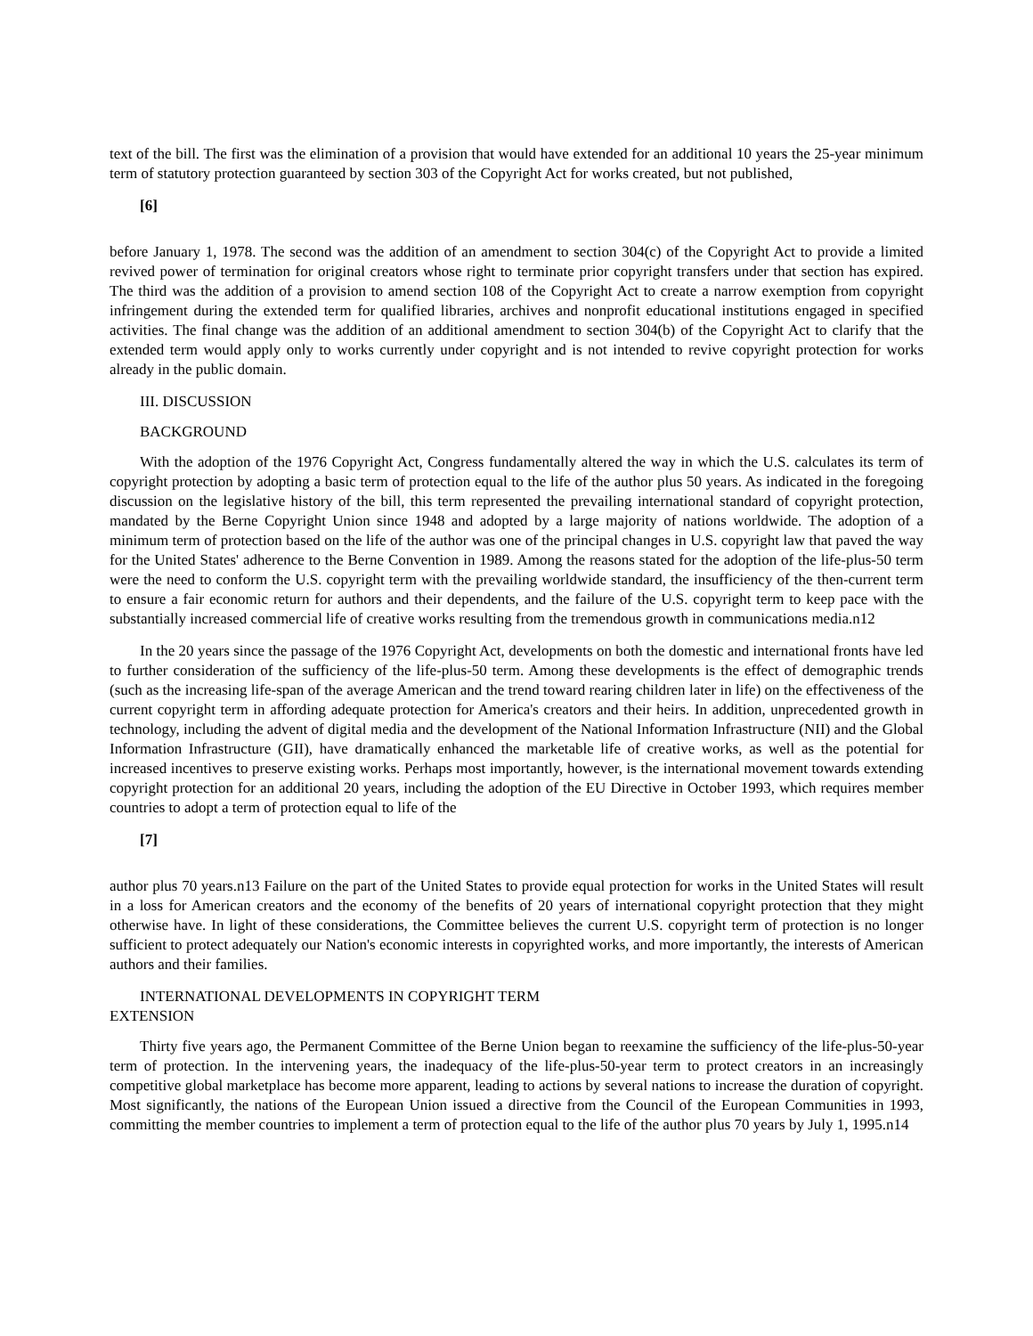text of the bill. The first was the elimination of a provision that would have extended for an additional 10 years the 25-year minimum term of statutory protection guaranteed by section 303 of the Copyright Act for works created, but not published,
[6]
before January 1, 1978. The second was the addition of an amendment to section 304(c) of the Copyright Act to provide a limited revived power of termination for original creators whose right to terminate prior copyright transfers under that section has expired. The third was the addition of a provision to amend section 108 of the Copyright Act to create a narrow exemption from copyright infringement during the extended term for qualified libraries, archives and nonprofit educational institutions engaged in specified activities. The final change was the addition of an additional amendment to section 304(b) of the Copyright Act to clarify that the extended term would apply only to works currently under copyright and is not intended to revive copyright protection for works already in the public domain.
III. DISCUSSION
BACKGROUND
With the adoption of the 1976 Copyright Act, Congress fundamentally altered the way in which the U.S. calculates its term of copyright protection by adopting a basic term of protection equal to the life of the author plus 50 years. As indicated in the foregoing discussion on the legislative history of the bill, this term represented the prevailing international standard of copyright protection, mandated by the Berne Copyright Union since 1948 and adopted by a large majority of nations worldwide. The adoption of a minimum term of protection based on the life of the author was one of the principal changes in U.S. copyright law that paved the way for the United States' adherence to the Berne Convention in 1989. Among the reasons stated for the adoption of the life-plus-50 term were the need to conform the U.S. copyright term with the prevailing worldwide standard, the insufficiency of the then-current term to ensure a fair economic return for authors and their dependents, and the failure of the U.S. copyright term to keep pace with the substantially increased commercial life of creative works resulting from the tremendous growth in communications media.n12
In the 20 years since the passage of the 1976 Copyright Act, developments on both the domestic and international fronts have led to further consideration of the sufficiency of the life-plus-50 term. Among these developments is the effect of demographic trends (such as the increasing life-span of the average American and the trend toward rearing children later in life) on the effectiveness of the current copyright term in affording adequate protection for America's creators and their heirs. In addition, unprecedented growth in technology, including the advent of digital media and the development of the National Information Infrastructure (NII) and the Global Information Infrastructure (GII), have dramatically enhanced the marketable life of creative works, as well as the potential for increased incentives to preserve existing works. Perhaps most importantly, however, is the international movement towards extending copyright protection for an additional 20 years, including the adoption of the EU Directive in October 1993, which requires member countries to adopt a term of protection equal to life of the
[7]
author plus 70 years.n13 Failure on the part of the United States to provide equal protection for works in the United States will result in a loss for American creators and the economy of the benefits of 20 years of international copyright protection that they might otherwise have. In light of these considerations, the Committee believes the current U.S. copyright term of protection is no longer sufficient to protect adequately our Nation's economic interests in copyrighted works, and more importantly, the interests of American authors and their families.
INTERNATIONAL DEVELOPMENTS IN COPYRIGHT TERM
EXTENSION
Thirty five years ago, the Permanent Committee of the Berne Union began to reexamine the sufficiency of the life-plus-50-year term of protection. In the intervening years, the inadequacy of the life-plus-50-year term to protect creators in an increasingly competitive global marketplace has become more apparent, leading to actions by several nations to increase the duration of copyright. Most significantly, the nations of the European Union issued a directive from the Council of the European Communities in 1993, committing the member countries to implement a term of protection equal to the life of the author plus 70 years by July 1, 1995.n14